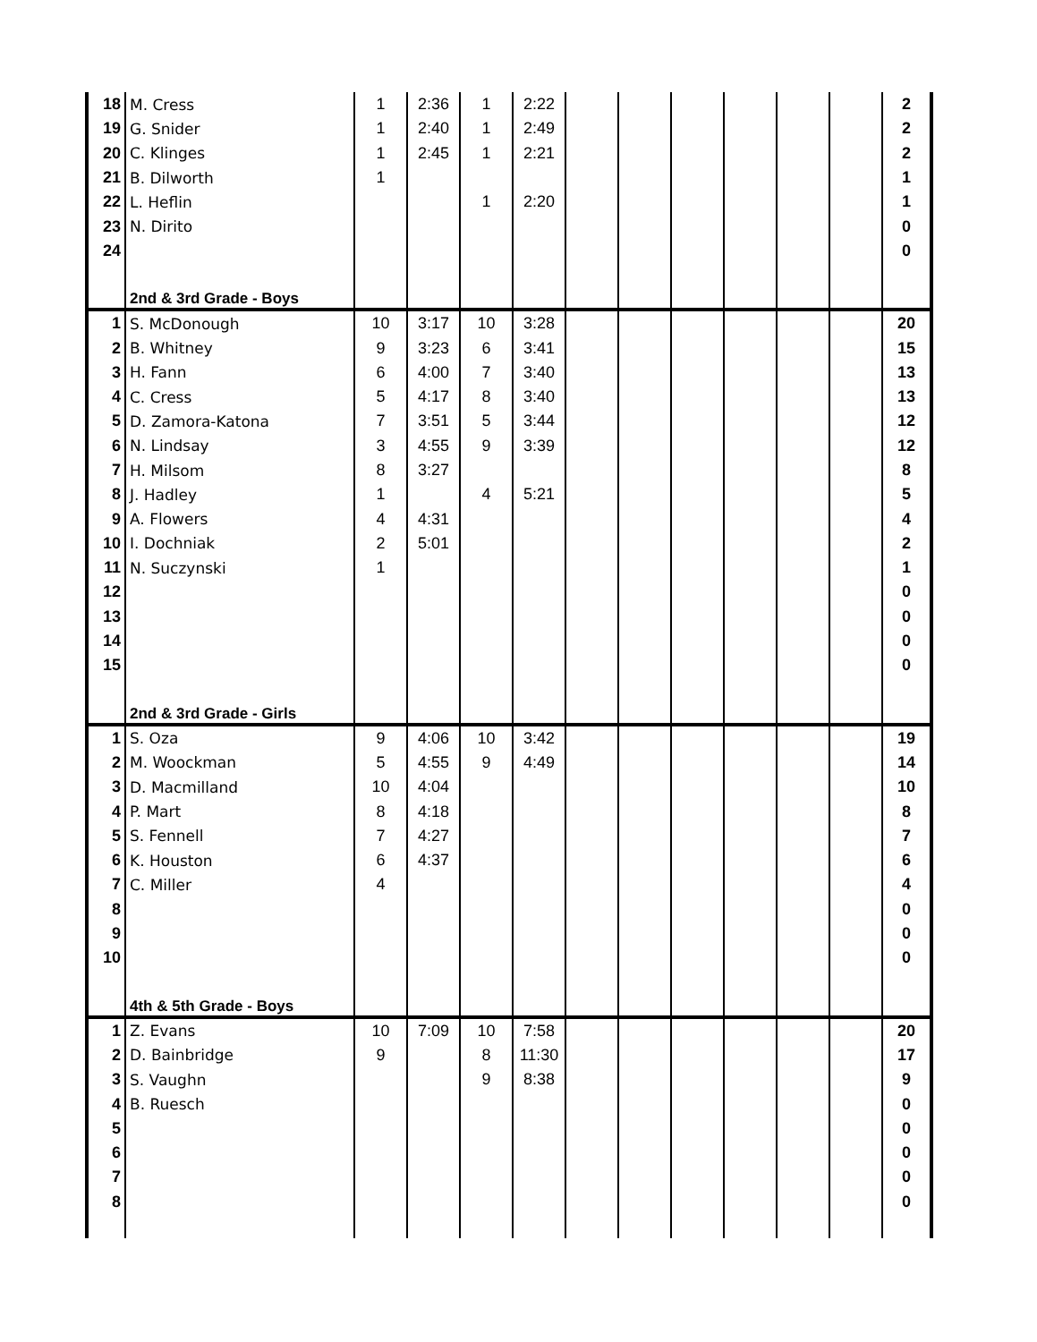| 18 | M. Cress | 1 | 2:36 | 1 | 2:22 | | | | | | | 2 |
| 19 | G. Snider | 1 | 2:40 | 1 | 2:49 | | | | | | | 2 |
| 20 | C. Klinges | 1 | 2:45 | 1 | 2:21 | | | | | | | 2 |
| 21 | B. Dilworth | 1 | | | | | | | | | | 1 |
| 22 | L. Heflin | | | 1 | 2:20 | | | | | | | 1 |
| 23 | N. Dirito | | | | | | | | | | | 0 |
| 24 | | | | | | | | | | | | 0 |
| | 2nd & 3rd Grade - Boys | | | | | | | | | | | |
| 1 | S. McDonough | 10 | 3:17 | 10 | 3:28 | | | | | | | 20 |
| 2 | B. Whitney | 9 | 3:23 | 6 | 3:41 | | | | | | | 15 |
| 3 | H. Fann | 6 | 4:00 | 7 | 3:40 | | | | | | | 13 |
| 4 | C. Cress | 5 | 4:17 | 8 | 3:40 | | | | | | | 13 |
| 5 | D. Zamora-Katona | 7 | 3:51 | 5 | 3:44 | | | | | | | 12 |
| 6 | N. Lindsay | 3 | 4:55 | 9 | 3:39 | | | | | | | 12 |
| 7 | H. Milsom | 8 | 3:27 | | | | | | | | | 8 |
| 8 | J. Hadley | 1 | | 4 | 5:21 | | | | | | | 5 |
| 9 | A. Flowers | 4 | 4:31 | | | | | | | | | 4 |
| 10 | I. Dochniak | 2 | 5:01 | | | | | | | | | 2 |
| 11 | N. Suczynski | 1 | | | | | | | | | | 1 |
| 12 | | | | | | | | | | | | 0 |
| 13 | | | | | | | | | | | | 0 |
| 14 | | | | | | | | | | | | 0 |
| 15 | | | | | | | | | | | | 0 |
| | 2nd & 3rd Grade - Girls | | | | | | | | | | | |
| 1 | S. Oza | 9 | 4:06 | 10 | 3:42 | | | | | | | 19 |
| 2 | M. Woockman | 5 | 4:55 | 9 | 4:49 | | | | | | | 14 |
| 3 | D. Macmilland | 10 | 4:04 | | | | | | | | | 10 |
| 4 | P. Mart | 8 | 4:18 | | | | | | | | | 8 |
| 5 | S. Fennell | 7 | 4:27 | | | | | | | | | 7 |
| 6 | K. Houston | 6 | 4:37 | | | | | | | | | 6 |
| 7 | C. Miller | 4 | | | | | | | | | | 4 |
| 8 | | | | | | | | | | | | 0 |
| 9 | | | | | | | | | | | | 0 |
| 10 | | | | | | | | | | | | 0 |
| | 4th & 5th Grade - Boys | | | | | | | | | | | |
| 1 | Z. Evans | 10 | 7:09 | 10 | 7:58 | | | | | | | 20 |
| 2 | D. Bainbridge | 9 | | 8 | 11:30 | | | | | | | 17 |
| 3 | S. Vaughn | | | 9 | 8:38 | | | | | | | 9 |
| 4 | B. Ruesch | | | | | | | | | | | 0 |
| 5 | | | | | | | | | | | | 0 |
| 6 | | | | | | | | | | | | 0 |
| 7 | | | | | | | | | | | | 0 |
| 8 | | | | | | | | | | | | 0 |